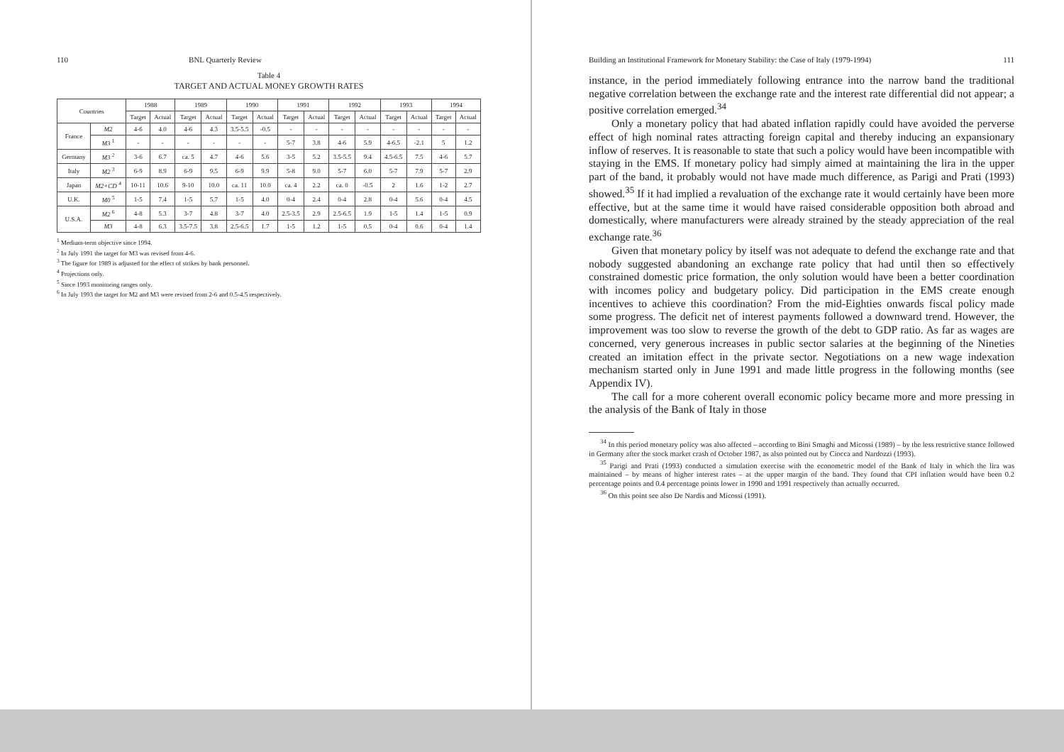110 BNL Quarterly Review
Table 4
TARGET AND ACTUAL MONEY GROWTH RATES
| Countries | | 1988 | | 1989 | | 1990 | | 1991 | | 1992 | | 1993 | | 1994 | |
| --- | --- | --- | --- | --- | --- | --- | --- | --- | --- | --- | --- | --- | --- | --- | --- |
| | | Target | Actual | Target | Actual | Target | Actual | Target | Actual | Target | Actual | Target | Actual | Target | Actual |
| France | M2 | 4-6 | 4.0 | 4-6 | 4.3 | 3.5-5.5 | -0.5 | - | - | - | - | - | - | - | - |
| | M3 <sup>1</sup> | - | - | - | - | - | - | 5-7 | 3.8 | 4-6 | 5.9 | 4-6.5 | -2.1 | 5 | 1.2 |
| Germany | M3 <sup>2</sup> | 3-6 | 6.7 | ca. 5 | 4.7 | 4-6 | 5.6 | 3-5 | 5.2 | 3.5-5.5 | 9.4 | 4.5-6.5 | 7.5 | 4-6 | 5.7 |
| Italy | M2 <sup>3</sup> | 6-9 | 8.9 | 6-9 | 9.5 | 6-9 | 9.9 | 5-8 | 9.0 | 5-7 | 6.0 | 5-7 | 7.9 | 5-7 | 2.9 |
| Japan | M2+CD <sup>4</sup> | 10-11 | 10.6 | 9-10 | 10.0 | ca. 11 | 10.0 | ca. 4 | 2.2 | ca. 0 | -0.5 | 2 | 1.6 | 1-2 | 2.7 |
| U.K. | M0 <sup>5</sup> | 1-5 | 7.4 | 1-5 | 5.7 | 1-5 | 4.0 | 0-4 | 2.4 | 0-4 | 2.8 | 0-4 | 5.6 | 0-4 | 4.5 |
| U.S.A. | M2 <sup>6</sup> | 4-8 | 5.3 | 3-7 | 4.8 | 3-7 | 4.0 | 2.5-3.5 | 2.9 | 2.5-6.5 | 1.9 | 1-5 | 1.4 | 1-5 | 0.9 |
| | M3 | 4-8 | 6.3 | 3.5-7.5 | 3.8 | 2.5-6.5 | 1.7 | 1-5 | 1.2 | 1-5 | 0.5 | 0-4 | 0.6 | 0-4 | 1.4 |
<sup>1</sup> Medium-term objective since 1994.
<sup>2</sup> In July 1991 the target for M3 was revised from 4-6.
<sup>3</sup> The figure for 1989 is adjusted for the effect of strikes by bank personnel.
<sup>4</sup> Projections only.
<sup>5</sup> Since 1993 monitoring ranges only.
<sup>6</sup> In July 1993 the target for M2 and M3 were revised from 2-6 and 0.5-4.5 respectively.
Building an Institutional Framework for Monetary Stability: the Case of Italy (1979-1994) 111
instance, in the period immediately following entrance into the narrow band the traditional negative correlation between the exchange rate and the interest rate differential did not appear; a positive correlation emerged.<sup>34</sup>
Only a monetary policy that had abated inflation rapidly could have avoided the perverse effect of high nominal rates attracting foreign capital and thereby inducing an expansionary inflow of reserves. It is reasonable to state that such a policy would have been incompatible with staying in the EMS. If monetary policy had simply aimed at maintaining the lira in the upper part of the band, it probably would not have made much difference, as Parigi and Prati (1993) showed.<sup>35</sup> If it had implied a revaluation of the exchange rate it would certainly have been more effective, but at the same time it would have raised considerable opposition both abroad and domestically, where manufacturers were already strained by the steady appreciation of the real exchange rate.<sup>36</sup>
Given that monetary policy by itself was not adequate to defend the exchange rate and that nobody suggested abandoning an exchange rate policy that had until then so effectively constrained domestic price formation, the only solution would have been a better coordination with incomes policy and budgetary policy. Did participation in the EMS create enough incentives to achieve this coordination? From the mid-Eighties onwards fiscal policy made some progress. The deficit net of interest payments followed a downward trend. However, the improvement was too slow to reverse the growth of the debt to GDP ratio. As far as wages are concerned, very generous increases in public sector salaries at the beginning of the Nineties created an imitation effect in the private sector. Negotiations on a new wage indexation mechanism started only in June 1991 and made little progress in the following months (see Appendix IV).
The call for a more coherent overall economic policy became more and more pressing in the analysis of the Bank of Italy in those
<sup>34</sup> In this period monetary policy was also affected – according to Bini Smaghi and Micossi (1989) – by the less restrictive stance followed in Germany after the stock market crash of October 1987, as also pointed out by Ciocca and Nardozzi (1993).
<sup>35</sup> Parigi and Prati (1993) conducted a simulation exercise with the econometric model of the Bank of Italy in which the lira was maintained – by means of higher interest rates – at the upper margin of the band. They found that CPI inflation would have been 0.2 percentage points and 0.4 percentage points lower in 1990 and 1991 respectively than actually occurred.
<sup>36</sup> On this point see also De Nardis and Micossi (1991).